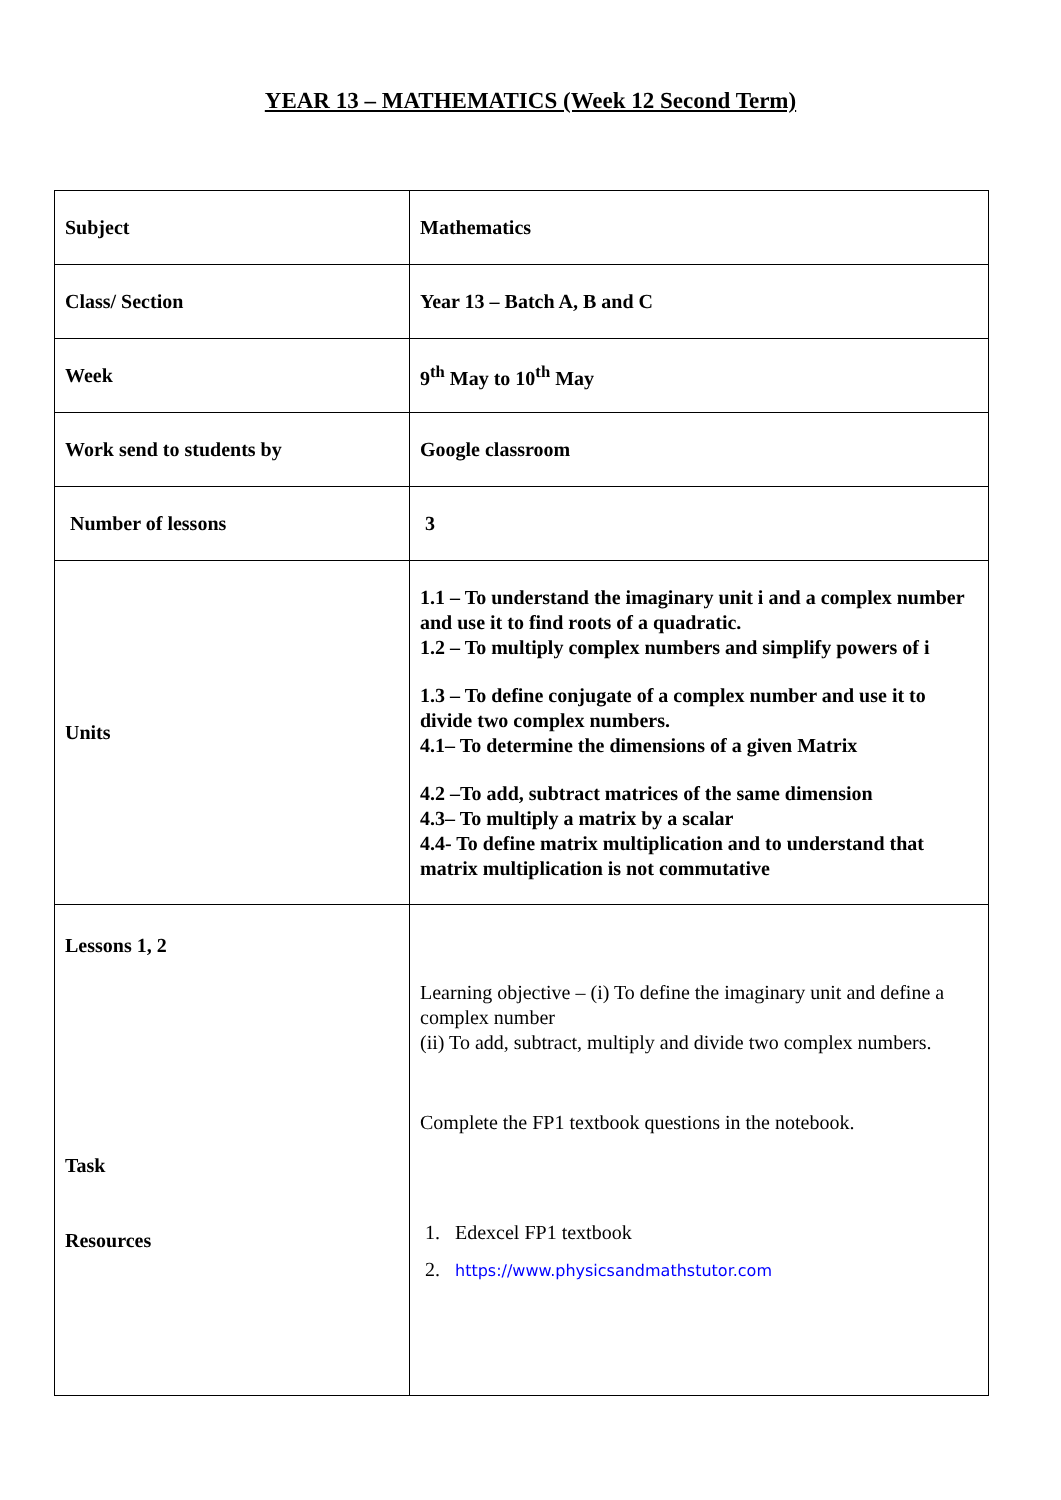YEAR 13 – MATHEMATICS (Week 12 Second Term)
| Subject | Mathematics |
| Class/ Section | Year 13 – Batch A, B and C |
| Week | 9<sup>th</sup> May to 10<sup>th</sup> May |
| Work send to students by | Google classroom |
| Number of lessons | 3 |
| Units | 1.1 – To understand the imaginary unit i and a complex number and use it to find roots of a quadratic. 1.2 – To multiply complex numbers and simplify powers of i 1.3 – To define conjugate of a complex number and use it to divide two complex numbers. 4.1– To determine the dimensions of a given Matrix 4.2 –To add, subtract matrices of the same dimension 4.3– To multiply a matrix by a scalar 4.4- To define matrix multiplication and to understand that matrix multiplication is not commutative |
| Lessons 1, 2 Task Resources | Learning objective – (i) To define the imaginary unit and define a complex number (ii) To add, subtract, multiply and divide two complex numbers. Complete the FP1 textbook questions in the notebook. 1. Edexcel FP1 textbook 2. https://www.physicsandmathstutor.com |